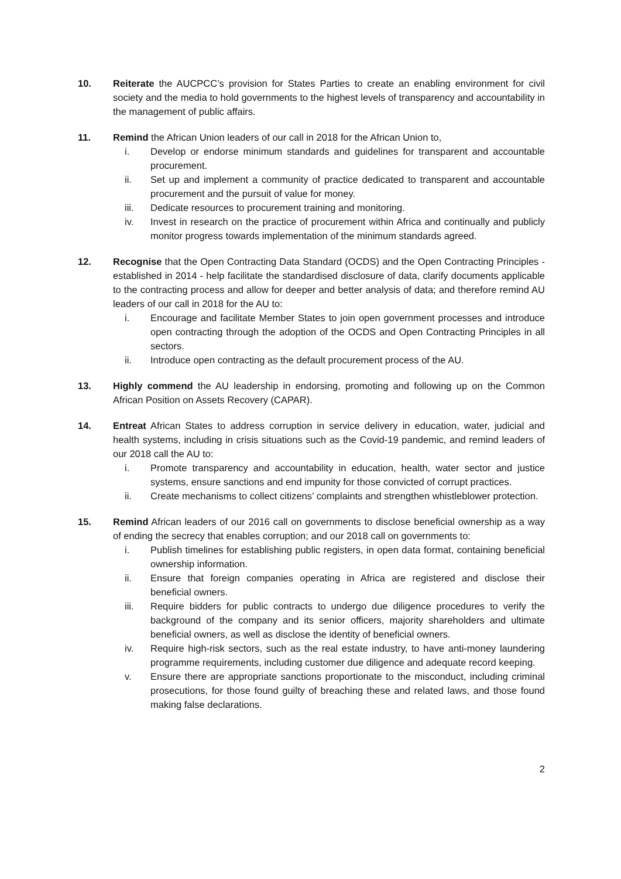10. Reiterate the AUCPCC’s provision for States Parties to create an enabling environment for civil society and the media to hold governments to the highest levels of transparency and accountability in the management of public affairs.
11. Remind the African Union leaders of our call in 2018 for the African Union to,
i. Develop or endorse minimum standards and guidelines for transparent and accountable procurement.
ii. Set up and implement a community of practice dedicated to transparent and accountable procurement and the pursuit of value for money.
iii. Dedicate resources to procurement training and monitoring.
iv. Invest in research on the practice of procurement within Africa and continually and publicly monitor progress towards implementation of the minimum standards agreed.
12. Recognise that the Open Contracting Data Standard (OCDS) and the Open Contracting Principles - established in 2014 - help facilitate the standardised disclosure of data, clarify documents applicable to the contracting process and allow for deeper and better analysis of data; and therefore remind AU leaders of our call in 2018 for the AU to:
i. Encourage and facilitate Member States to join open government processes and introduce open contracting through the adoption of the OCDS and Open Contracting Principles in all sectors.
ii. Introduce open contracting as the default procurement process of the AU.
13. Highly commend the AU leadership in endorsing, promoting and following up on the Common African Position on Assets Recovery (CAPAR).
14. Entreat African States to address corruption in service delivery in education, water, judicial and health systems, including in crisis situations such as the Covid-19 pandemic, and remind leaders of our 2018 call the AU to:
i. Promote transparency and accountability in education, health, water sector and justice systems, ensure sanctions and end impunity for those convicted of corrupt practices.
ii. Create mechanisms to collect citizens’ complaints and strengthen whistleblower protection.
15. Remind African leaders of our 2016 call on governments to disclose beneficial ownership as a way of ending the secrecy that enables corruption; and our 2018 call on governments to:
i. Publish timelines for establishing public registers, in open data format, containing beneficial ownership information.
ii. Ensure that foreign companies operating in Africa are registered and disclose their beneficial owners.
iii. Require bidders for public contracts to undergo due diligence procedures to verify the background of the company and its senior officers, majority shareholders and ultimate beneficial owners, as well as disclose the identity of beneficial owners.
iv. Require high-risk sectors, such as the real estate industry, to have anti-money laundering programme requirements, including customer due diligence and adequate record keeping.
v. Ensure there are appropriate sanctions proportionate to the misconduct, including criminal prosecutions, for those found guilty of breaching these and related laws, and those found making false declarations.
2